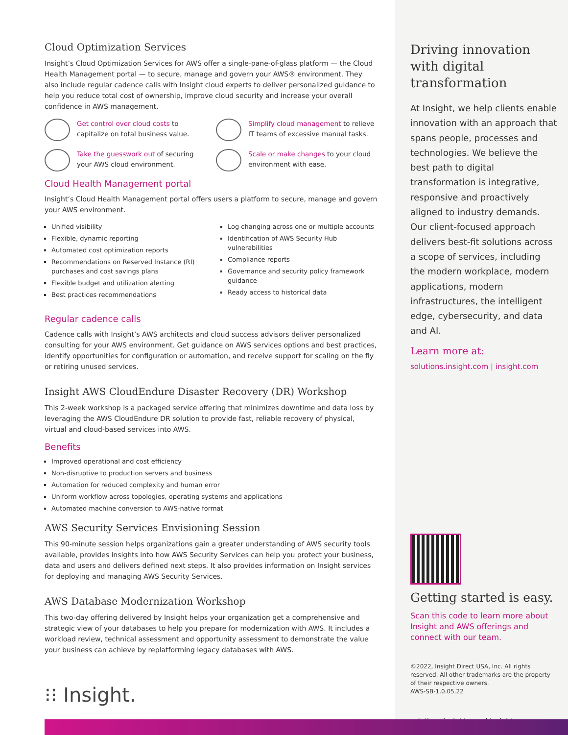Cloud Optimization Services
Insight’s Cloud Optimization Services for AWS offer a single-pane-of-glass platform — the Cloud Health Management portal — to secure, manage and govern your AWS® environment. They also include regular cadence calls with Insight cloud experts to deliver personalized guidance to help you reduce total cost of ownership, improve cloud security and increase your overall confidence in AWS management.
Get control over cloud costs to capitalize on total business value.
Simplify cloud management to relieve IT teams of excessive manual tasks.
Take the guesswork out of securing your AWS cloud environment.
Scale or make changes to your cloud environment with ease.
Cloud Health Management portal
Insight’s Cloud Health Management portal offers users a platform to secure, manage and govern your AWS environment.
Unified visibility
Flexible, dynamic reporting
Automated cost optimization reports
Recommendations on Reserved Instance (RI) purchases and cost savings plans
Flexible budget and utilization alerting
Best practices recommendations
Log changing across one or multiple accounts
Identification of AWS Security Hub vulnerabilities
Compliance reports
Governance and security policy framework guidance
Ready access to historical data
Regular cadence calls
Cadence calls with Insight’s AWS architects and cloud success advisors deliver personalized consulting for your AWS environment. Get guidance on AWS services options and best practices, identify opportunities for configuration or automation, and receive support for scaling on the fly or retiring unused services.
Insight AWS CloudEndure Disaster Recovery (DR) Workshop
This 2-week workshop is a packaged service offering that minimizes downtime and data loss by leveraging the AWS CloudEndure DR solution to provide fast, reliable recovery of physical, virtual and cloud-based services into AWS.
Benefits
Improved operational and cost efficiency
Non-disruptive to production servers and business
Automation for reduced complexity and human error
Uniform workflow across topologies, operating systems and applications
Automated machine conversion to AWS-native format
AWS Security Services Envisioning Session
This 90-minute session helps organizations gain a greater understanding of AWS security tools available, provides insights into how AWS Security Services can help you protect your business, data and users and delivers defined next steps. It also provides information on Insight services for deploying and managing AWS Security Services.
AWS Database Modernization Workshop
This two-day offering delivered by Insight helps your organization get a comprehensive and strategic view of your databases to help you prepare for modernization with AWS. It includes a workload review, technical assessment and opportunity assessment to demonstrate the value your business can achieve by replatforming legacy databases with AWS.
Driving innovation with digital transformation
At Insight, we help clients enable innovation with an approach that spans people, processes and technologies. We believe the best path to digital transformation is integrative, responsive and proactively aligned to industry demands. Our client-focused approach delivers best-fit solutions across a scope of services, including the modern workplace, modern applications, modern infrastructures, the intelligent edge, cybersecurity, and data and AI.
Learn more at:
solutions.insight.com | insight.com
Getting started is easy.
Scan this code to learn more about Insight and AWS offerings and connect with our team.
©2022, Insight Direct USA, Inc. All rights reserved. All other trademarks are the property of their respective owners.
AWS-SB-1.0.05.22
solutions.insight.com | insight.com
⁝⁝ Insight.